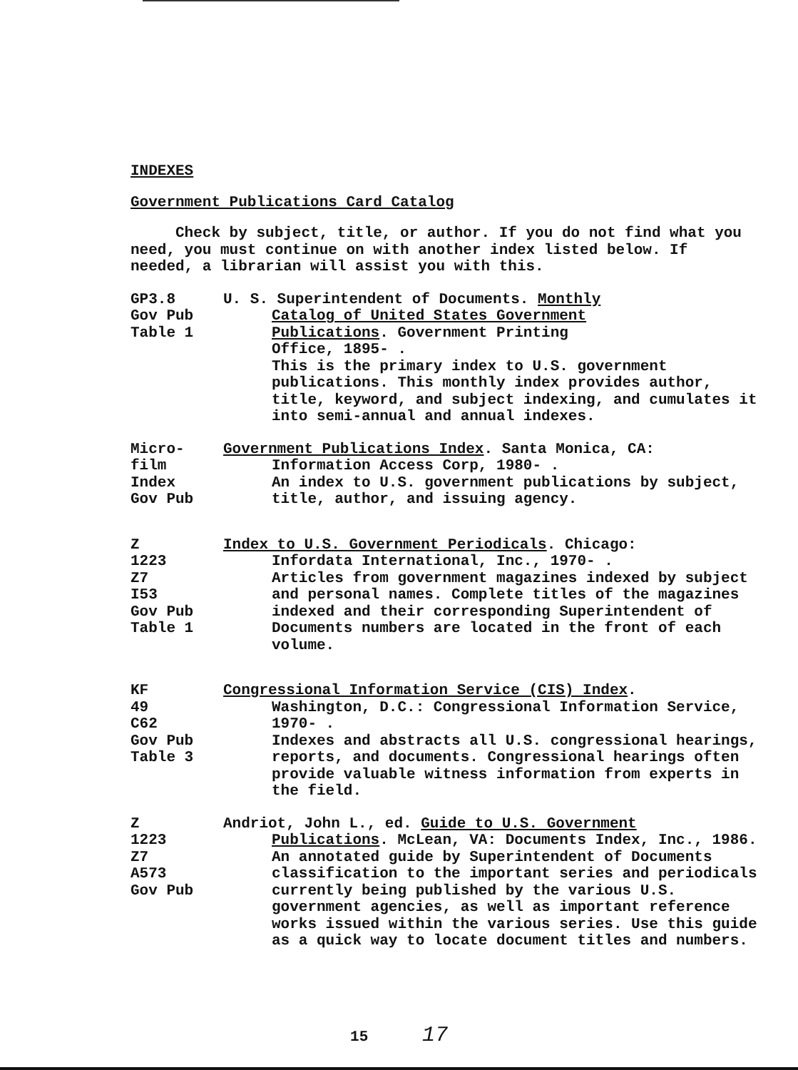INDEXES
Government Publications Card Catalog
Check by subject, title, or author. If you do not find what you need, you must continue on with another index listed below. If needed, a librarian will assist you with this.
GP3.8
Gov Pub
Table 1
U. S. Superintendent of Documents. Monthly
Catalog of United States Government
Publications. Government Printing
Office, 1895- .
This is the primary index to U.S. government publications. This monthly index provides author, title, keyword, and subject indexing, and cumulates it into semi-annual and annual indexes.
Micro-
film
Index
Gov Pub
Government Publications Index. Santa Monica, CA:
Information Access Corp, 1980- .
An index to U.S. government publications by subject, title, author, and issuing agency.
Z
1223
Z7
I53
Gov Pub
Table 1
Index to U.S. Government Periodicals. Chicago:
Infordata International, Inc., 1970- .
Articles from government magazines indexed by subject and personal names. Complete titles of the magazines indexed and their corresponding Superintendent of Documents numbers are located in the front of each volume.
KF
49
C62
Gov Pub
Table 3
Congressional Information Service (CIS) Index.
Washington, D.C.: Congressional Information Service, 1970- .
Indexes and abstracts all U.S. congressional hearings, reports, and documents. Congressional hearings often provide valuable witness information from experts in the field.
Z
1223
Z7
A573
Gov Pub
Andriot, John L., ed. Guide to U.S. Government
Publications. McLean, VA: Documents Index, Inc., 1986.
An annotated guide by Superintendent of Documents classification to the important series and periodicals currently being published by the various U.S. government agencies, as well as important reference works issued within the various series. Use this guide as a quick way to locate document titles and numbers.
15 17